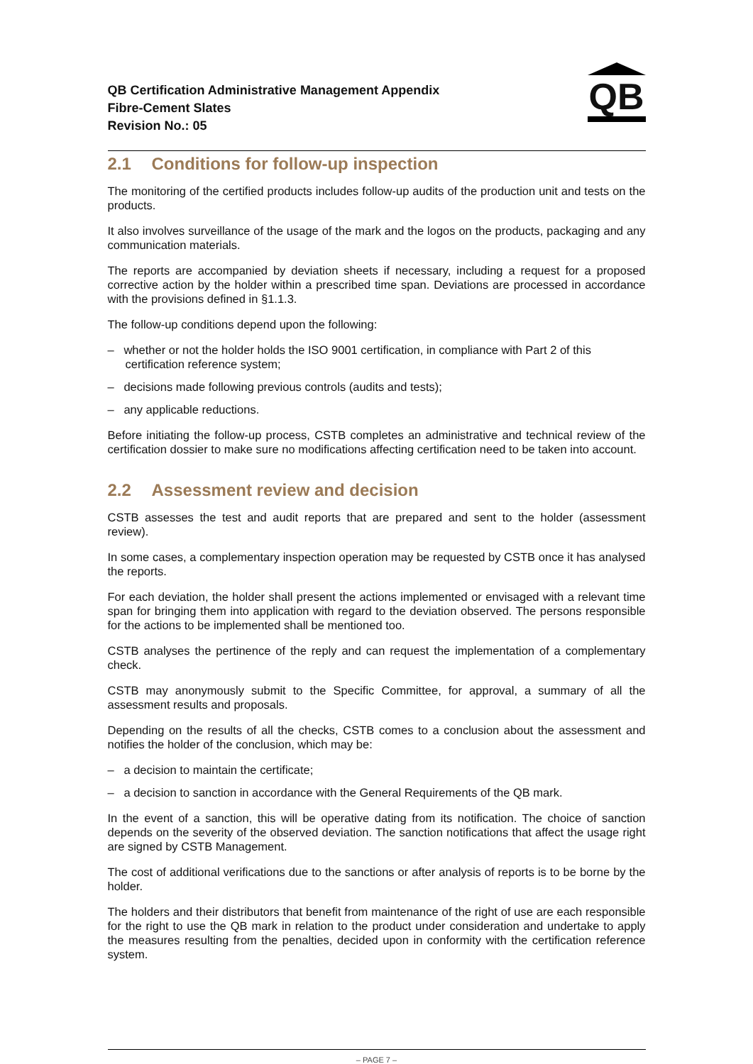QB Certification Administrative Management Appendix
Fibre-Cement Slates
Revision No.: 05
QB
2.1 Conditions for follow-up inspection
The monitoring of the certified products includes follow-up audits of the production unit and tests on the products.
It also involves surveillance of the usage of the mark and the logos on the products, packaging and any communication materials.
The reports are accompanied by deviation sheets if necessary, including a request for a proposed corrective action by the holder within a prescribed time span. Deviations are processed in accordance with the provisions defined in §1.1.3.
The follow-up conditions depend upon the following:
– whether or not the holder holds the ISO 9001 certification, in compliance with Part 2 of this certification reference system;
– decisions made following previous controls (audits and tests);
– any applicable reductions.
Before initiating the follow-up process, CSTB completes an administrative and technical review of the certification dossier to make sure no modifications affecting certification need to be taken into account.
2.2 Assessment review and decision
CSTB assesses the test and audit reports that are prepared and sent to the holder (assessment review).
In some cases, a complementary inspection operation may be requested by CSTB once it has analysed the reports.
For each deviation, the holder shall present the actions implemented or envisaged with a relevant time span for bringing them into application with regard to the deviation observed. The persons responsible for the actions to be implemented shall be mentioned too.
CSTB analyses the pertinence of the reply and can request the implementation of a complementary check.
CSTB may anonymously submit to the Specific Committee, for approval, a summary of all the assessment results and proposals.
Depending on the results of all the checks, CSTB comes to a conclusion about the assessment and notifies the holder of the conclusion, which may be:
– a decision to maintain the certificate;
– a decision to sanction in accordance with the General Requirements of the QB mark.
In the event of a sanction, this will be operative dating from its notification. The choice of sanction depends on the severity of the observed deviation. The sanction notifications that affect the usage right are signed by CSTB Management.
The cost of additional verifications due to the sanctions or after analysis of reports is to be borne by the holder.
The holders and their distributors that benefit from maintenance of the right of use are each responsible for the right to use the QB mark in relation to the product under consideration and undertake to apply the measures resulting from the penalties, decided upon in conformity with the certification reference system.
– PAGE 7 –